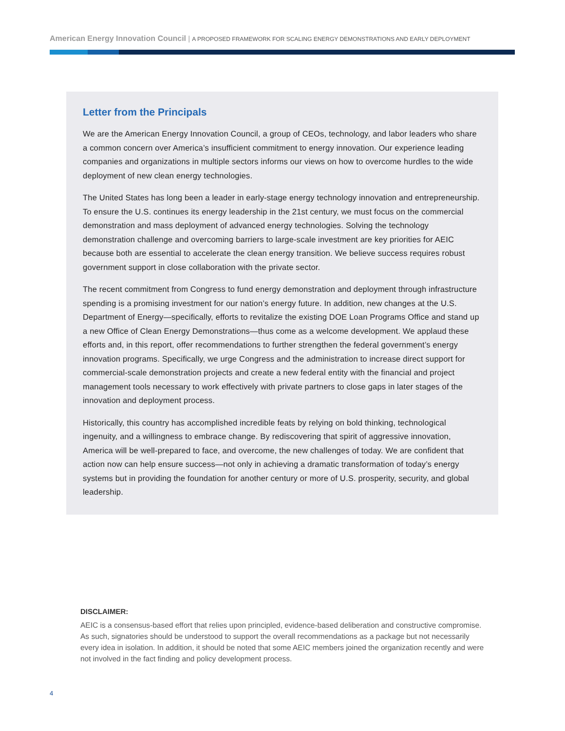American Energy Innovation Council | A PROPOSED FRAMEWORK FOR SCALING ENERGY DEMONSTRATIONS AND EARLY DEPLOYMENT
Letter from the Principals
We are the American Energy Innovation Council, a group of CEOs, technology, and labor leaders who share a common concern over America’s insufficient commitment to energy innovation. Our experience leading companies and organizations in multiple sectors informs our views on how to overcome hurdles to the wide deployment of new clean energy technologies.
The United States has long been a leader in early-stage energy technology innovation and entrepreneurship. To ensure the U.S. continues its energy leadership in the 21st century, we must focus on the commercial demonstration and mass deployment of advanced energy technologies. Solving the technology demonstration challenge and overcoming barriers to large-scale investment are key priorities for AEIC because both are essential to accelerate the clean energy transition. We believe success requires robust government support in close collaboration with the private sector.
The recent commitment from Congress to fund energy demonstration and deployment through infrastructure spending is a promising investment for our nation’s energy future. In addition, new changes at the U.S. Department of Energy—specifically, efforts to revitalize the existing DOE Loan Programs Office and stand up a new Office of Clean Energy Demonstrations—thus come as a welcome development. We applaud these efforts and, in this report, offer recommendations to further strengthen the federal government’s energy innovation programs. Specifically, we urge Congress and the administration to increase direct support for commercial-scale demonstration projects and create a new federal entity with the financial and project management tools necessary to work effectively with private partners to close gaps in later stages of the innovation and deployment process.
Historically, this country has accomplished incredible feats by relying on bold thinking, technological ingenuity, and a willingness to embrace change. By rediscovering that spirit of aggressive innovation, America will be well-prepared to face, and overcome, the new challenges of today. We are confident that action now can help ensure success—not only in achieving a dramatic transformation of today’s energy systems but in providing the foundation for another century or more of U.S. prosperity, security, and global leadership.
DISCLAIMER:
AEIC is a consensus-based effort that relies upon principled, evidence-based deliberation and constructive compromise. As such, signatories should be understood to support the overall recommendations as a package but not necessarily every idea in isolation. In addition, it should be noted that some AEIC members joined the organization recently and were not involved in the fact finding and policy development process.
4